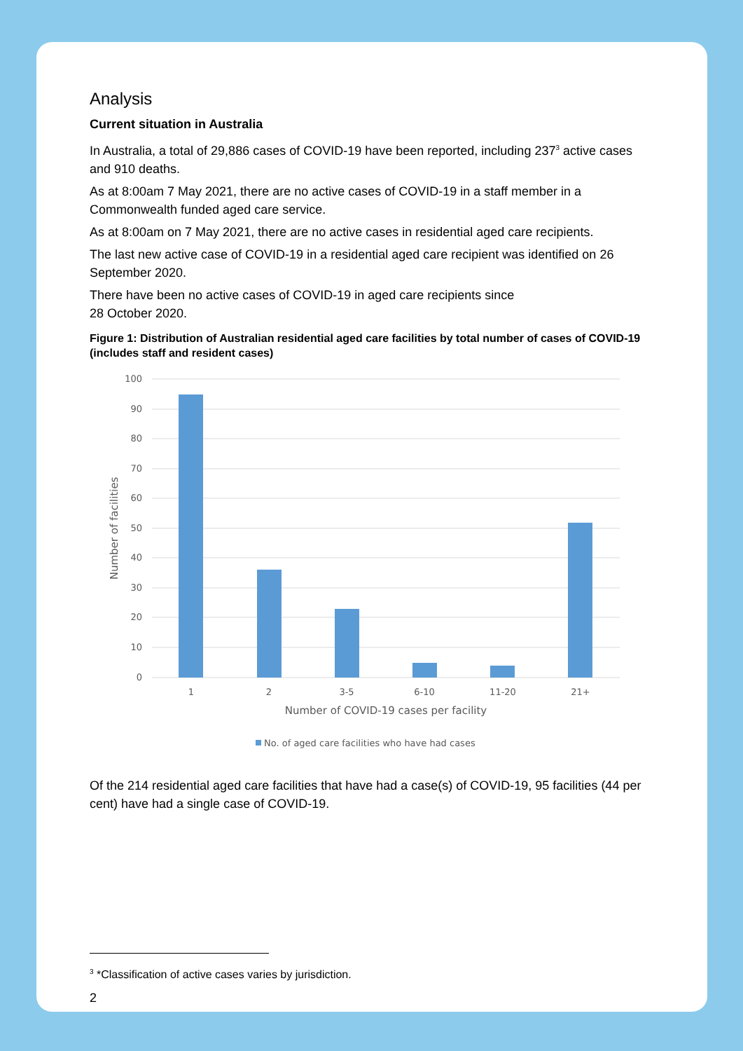Analysis
Current situation in Australia
In Australia, a total of 29,886 cases of COVID-19 have been reported, including 237<sup>3</sup> active cases and 910 deaths.
As at 8:00am 7 May 2021, there are no active cases of COVID-19 in a staff member in a Commonwealth funded aged care service.
As at 8:00am on 7 May 2021, there are no active cases in residential aged care recipients.
The last new active case of COVID-19 in a residential aged care recipient was identified on 26 September 2020.
There have been no active cases of COVID-19 in aged care recipients since
28 October 2020.
Figure 1: Distribution of Australian residential aged care facilities by total number of cases of COVID-19 (includes staff and resident cases)
100
90
80
70
60
50
40
30
20
10
0
1
2
3-5
6-10
11-20
21+
Number of COVID-19 cases per facility
Number of facilities
No. of aged care facilities who have had cases
Of the 214 residential aged care facilities that have had a case(s) of COVID-19, 95 facilities (44 per cent) have had a single case of COVID-19.
<sup>3</sup> *Classification of active cases varies by jurisdiction.
2